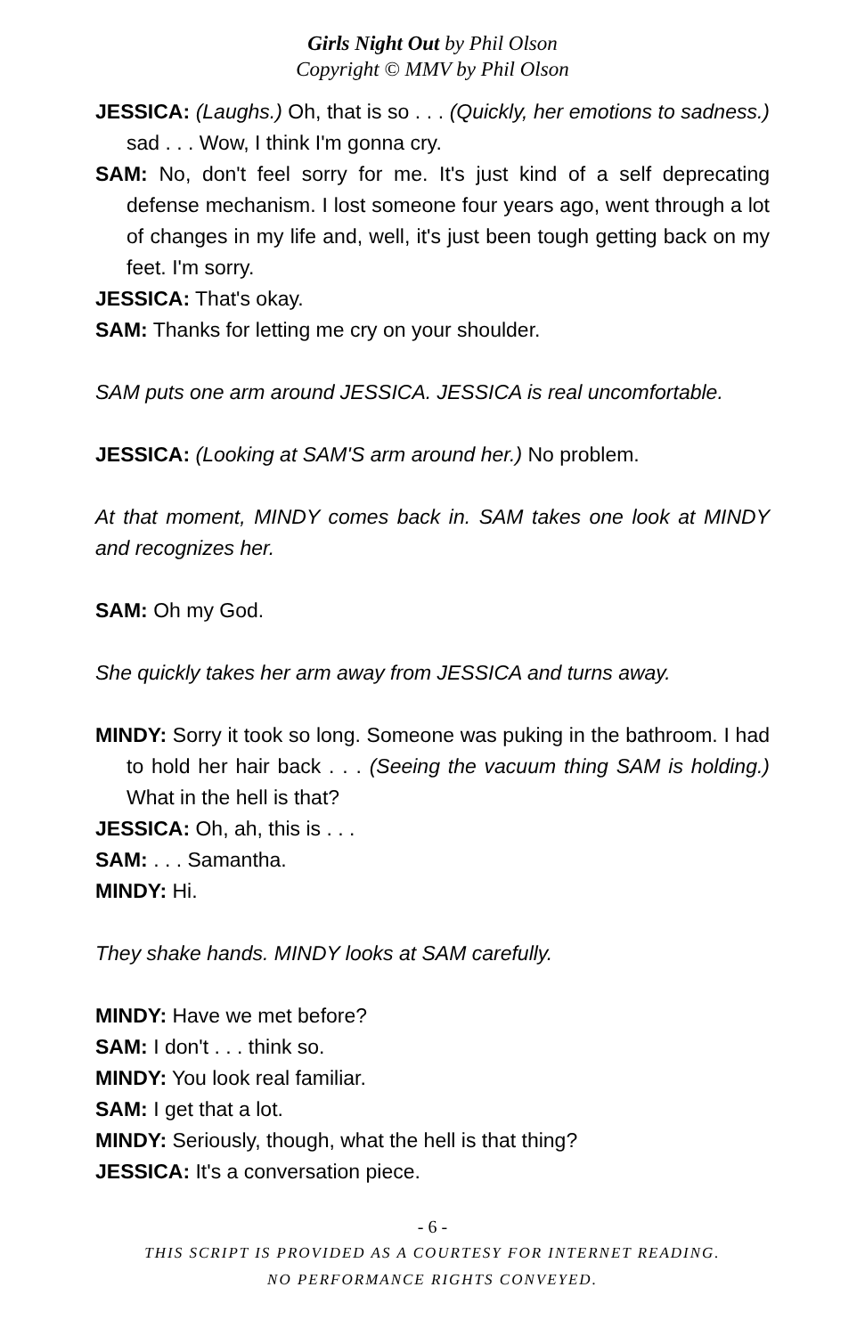Girls Night Out by Phil Olson
Copyright © MMV by Phil Olson
JESSICA: (Laughs.) Oh, that is so . . . (Quickly, her emotions to sadness.) sad . . . Wow, I think I'm gonna cry.
SAM: No, don't feel sorry for me. It's just kind of a self deprecating defense mechanism. I lost someone four years ago, went through a lot of changes in my life and, well, it's just been tough getting back on my feet. I'm sorry.
JESSICA: That's okay.
SAM: Thanks for letting me cry on your shoulder.
SAM puts one arm around JESSICA. JESSICA is real uncomfortable.
JESSICA: (Looking at SAM'S arm around her.) No problem.
At that moment, MINDY comes back in. SAM takes one look at MINDY and recognizes her.
SAM: Oh my God.
She quickly takes her arm away from JESSICA and turns away.
MINDY: Sorry it took so long. Someone was puking in the bathroom. I had to hold her hair back . . . (Seeing the vacuum thing SAM is holding.) What in the hell is that?
JESSICA: Oh, ah, this is . . .
SAM: . . . Samantha.
MINDY: Hi.
They shake hands. MINDY looks at SAM carefully.
MINDY: Have we met before?
SAM: I don't . . . think so.
MINDY: You look real familiar.
SAM: I get that a lot.
MINDY: Seriously, though, what the hell is that thing?
JESSICA: It's a conversation piece.
- 6 -
THIS SCRIPT IS PROVIDED AS A COURTESY FOR INTERNET READING.
NO PERFORMANCE RIGHTS CONVEYED.